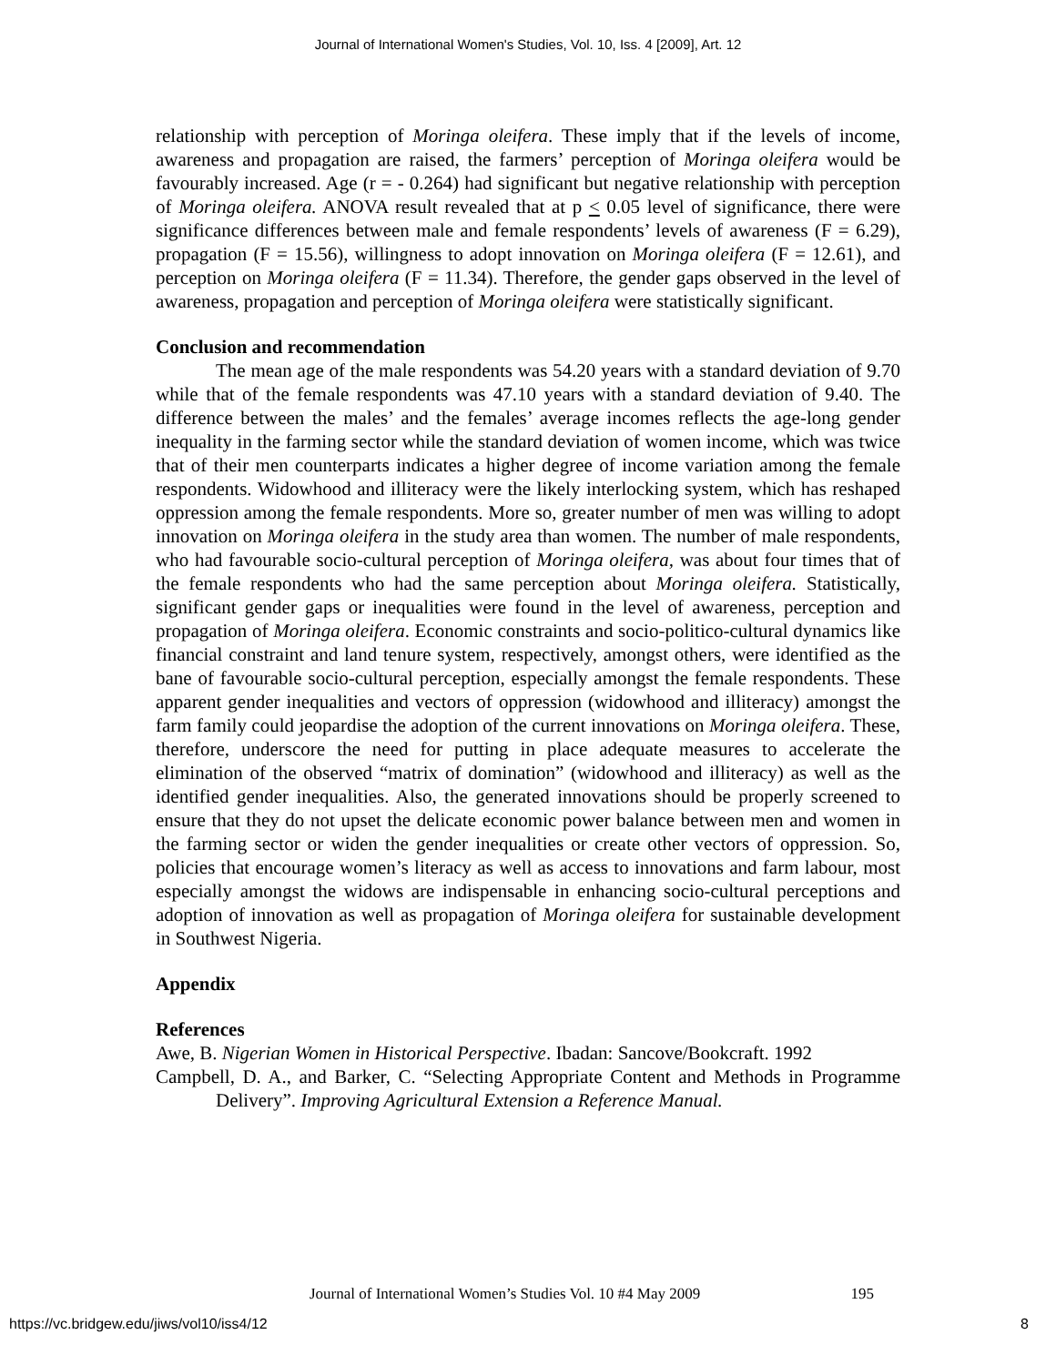Journal of International Women's Studies, Vol. 10, Iss. 4 [2009], Art. 12
relationship with perception of Moringa oleifera. These imply that if the levels of income, awareness and propagation are raised, the farmers’ perception of Moringa oleifera would be favourably increased. Age (r = - 0.264) had significant but negative relationship with perception of Moringa oleifera. ANOVA result revealed that at p < 0.05 level of significance, there were significance differences between male and female respondents’ levels of awareness (F = 6.29), propagation (F = 15.56), willingness to adopt innovation on Moringa oleifera (F = 12.61), and perception on Moringa oleifera (F = 11.34). Therefore, the gender gaps observed in the level of awareness, propagation and perception of Moringa oleifera were statistically significant.
Conclusion and recommendation
The mean age of the male respondents was 54.20 years with a standard deviation of 9.70 while that of the female respondents was 47.10 years with a standard deviation of 9.40. The difference between the males’ and the females’ average incomes reflects the age-long gender inequality in the farming sector while the standard deviation of women income, which was twice that of their men counterparts indicates a higher degree of income variation among the female respondents. Widowhood and illiteracy were the likely interlocking system, which has reshaped oppression among the female respondents. More so, greater number of men was willing to adopt innovation on Moringa oleifera in the study area than women. The number of male respondents, who had favourable socio-cultural perception of Moringa oleifera, was about four times that of the female respondents who had the same perception about Moringa oleifera. Statistically, significant gender gaps or inequalities were found in the level of awareness, perception and propagation of Moringa oleifera. Economic constraints and socio-politico-cultural dynamics like financial constraint and land tenure system, respectively, amongst others, were identified as the bane of favourable socio-cultural perception, especially amongst the female respondents. These apparent gender inequalities and vectors of oppression (widowhood and illiteracy) amongst the farm family could jeopardise the adoption of the current innovations on Moringa oleifera. These, therefore, underscore the need for putting in place adequate measures to accelerate the elimination of the observed “matrix of domination” (widowhood and illiteracy) as well as the identified gender inequalities. Also, the generated innovations should be properly screened to ensure that they do not upset the delicate economic power balance between men and women in the farming sector or widen the gender inequalities or create other vectors of oppression. So, policies that encourage women’s literacy as well as access to innovations and farm labour, most especially amongst the widows are indispensable in enhancing socio-cultural perceptions and adoption of innovation as well as propagation of Moringa oleifera for sustainable development in Southwest Nigeria.
Appendix
References
Awe, B. Nigerian Women in Historical Perspective. Ibadan: Sancove/Bookcraft. 1992
Campbell, D. A., and Barker, C. “Selecting Appropriate Content and Methods in Programme Delivery”. Improving Agricultural Extension a Reference Manual.
Journal of International Women’s Studies Vol. 10 #4 May 2009 195
https://vc.bridgew.edu/jiws/vol10/iss4/12 8